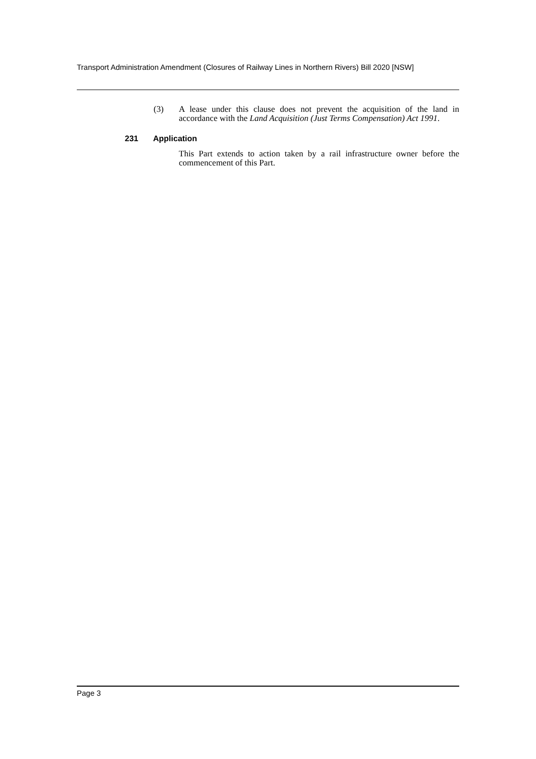Transport Administration Amendment (Closures of Railway Lines in Northern Rivers) Bill 2020 [NSW]
(3) A lease under this clause does not prevent the acquisition of the land in accordance with the Land Acquisition (Just Terms Compensation) Act 1991.
231 Application
This Part extends to action taken by a rail infrastructure owner before the commencement of this Part.
Page 3